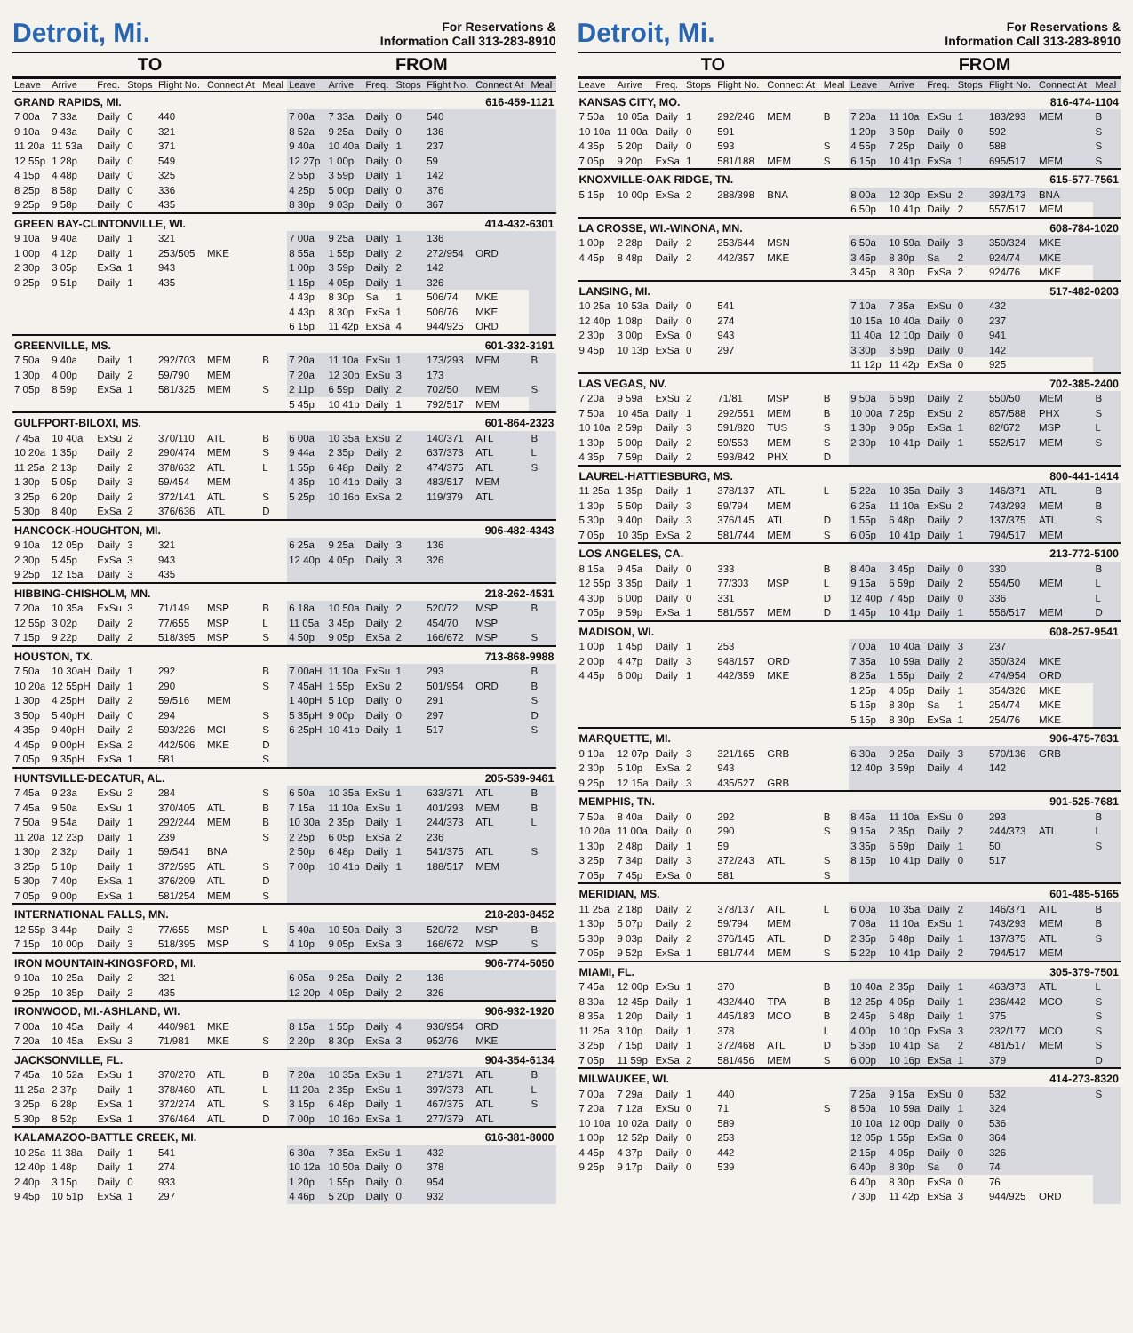Detroit, Mi.
For Reservations &
Information Call 313-283-8910
| TO | | | | | | | FROM | | | | | | |
| --- | --- | --- | --- | --- | --- | --- | --- | --- | --- | --- | --- | --- | --- |
| Leave | Arrive | Freq. | Stops | Flight No. | Connect At | Meal | Leave | Arrive | Freq. | Stops | Flight No. | Connect At | Meal |
| GRAND RAPIDS, MI. | | | | | | | 616-459-1121 | | | | | | |
| 7 00a | 7 33a | Daily | 0 | 440 | | | 7 00a | 7 33a | Daily | 0 | 540 | | |
| 9 10a | 9 43a | Daily | 0 | 321 | | | 8 52a | 9 25a | Daily | 0 | 136 | | |
| 11 20a | 11 53a | Daily | 0 | 371 | | | 9 40a | 10 40a | Daily | 1 | 237 | | |
| 12 55p | 1 28p | Daily | 0 | 549 | | | 12 27p | 1 00p | Daily | 0 | 59 | | |
| 4 15p | 4 48p | Daily | 0 | 325 | | | 2 55p | 3 59p | Daily | 1 | 142 | | |
| 8 25p | 8 58p | Daily | 0 | 336 | | | 4 25p | 5 00p | Daily | 0 | 376 | | |
| 9 25p | 9 58p | Daily | 0 | 435 | | | 8 30p | 9 03p | Daily | 0 | 367 | | |
| GREEN BAY-CLINTONVILLE, WI. | | | | | | | 414-432-6301 | | | | | | |
| 9 10a | 9 40a | Daily | 1 | 321 | | | 7 00a | 9 25a | Daily | 1 | 136 | | |
| 1 00p | 4 12p | Daily | 1 | 253/505 | MKE | | 8 55a | 1 55p | Daily | 2 | 272/954 | ORD | |
| 2 30p | 3 05p | ExSa | 1 | 943 | | | 1 00p | 3 59p | Daily | 2 | 142 | | |
| 9 25p | 9 51p | Daily | 1 | 435 | | | 1 15p | 4 05p | Daily | 1 | 326 | | |
| | | | | | | | 4 43p | 8 30p | Sa | 1 | 506/74 | MKE | |
| | | | | | | | 4 43p | 8 30p | ExSa | 1 | 506/76 | MKE | |
| | | | | | | | 6 15p | 11 42p | ExSa | 4 | 944/925 | ORD | |
| GREENVILLE, MS. | | | | | | | 601-332-3191 | | | | | | |
| 7 50a | 9 40a | Daily | 1 | 292/703 | MEM | B | 7 20a | 11 10a | ExSu | 1 | 173/293 | MEM | B |
| 1 30p | 4 00p | Daily | 2 | 59/790 | MEM | | 7 20a | 12 30p | ExSu | 3 | 173 | | |
| 7 05p | 8 59p | ExSa | 1 | 581/325 | MEM | S | 2 11p | 6 59p | Daily | 2 | 702/50 | MEM | S |
| | | | | | | | 5 45p | 10 41p | Daily | 1 | 792/517 | MEM | |
| GULFPORT-BILOXI, MS. | | | | | | | 601-864-2323 | | | | | | |
| 7 45a | 10 40a | ExSu | 2 | 370/110 | ATL | B | 6 00a | 10 35a | ExSu | 2 | 140/371 | ATL | B |
| 10 20a | 1 35p | Daily | 2 | 290/474 | MEM | S | 9 44a | 2 35p | Daily | 2 | 637/373 | ATL | L |
| 11 25a | 2 13p | Daily | 2 | 378/632 | ATL | L | 1 55p | 6 48p | Daily | 2 | 474/375 | ATL | S |
| 1 30p | 5 05p | Daily | 3 | 59/454 | MEM | | 4 35p | 10 41p | Daily | 3 | 483/517 | MEM | |
| 3 25p | 6 20p | Daily | 2 | 372/141 | ATL | S | 5 25p | 10 16p | ExSa | 2 | 119/379 | ATL | |
| 5 30p | 8 40p | ExSa | 2 | 376/636 | ATL | D | | | | | | | |
| HANCOCK-HOUGHTON, MI. | | | | | | | 906-482-4343 | | | | | | |
| 9 10a | 12 05p | Daily | 3 | 321 | | | 6 25a | 9 25a | Daily | 3 | 136 | | |
| 2 30p | 5 45p | ExSa | 3 | 943 | | | 12 40p | 4 05p | Daily | 3 | 326 | | |
| 9 25p | 12 15a | Daily | 3 | 435 | | | | | | | | | |
| HIBBING-CHISHOLM, MN. | | | | | | | 218-262-4531 | | | | | | |
| 7 20a | 10 35a | ExSu | 3 | 71/149 | MSP | B | 6 18a | 10 50a | Daily | 2 | 520/72 | MSP | B |
| 12 55p | 3 02p | Daily | 2 | 77/655 | MSP | L | 11 05a | 3 45p | Daily | 2 | 454/70 | MSP | |
| 7 15p | 9 22p | Daily | 2 | 518/395 | MSP | S | 4 50p | 9 05p | ExSa | 2 | 166/672 | MSP | S |
| HOUSTON, TX. | | | | | | | 713-868-9988 | | | | | | |
| 7 50a | 10 30aH | Daily | 1 | 292 | | B | 7 00aH | 11 10a | ExSu | 1 | 293 | | B |
| 10 20a | 12 55pH | Daily | 1 | 290 | | S | 7 45aH | 1 55p | ExSu | 2 | 501/954 | ORD | B |
| 1 30p | 4 25pH | Daily | 2 | 59/516 | MEM | | 1 40pH | 5 10p | Daily | 0 | 291 | | S |
| 3 50p | 5 40pH | Daily | 0 | 294 | | S | 5 35pH | 9 00p | Daily | 0 | 297 | | D |
| 4 35p | 9 40pH | Daily | 2 | 593/226 | MCI | S | 6 25pH | 10 41p | Daily | 1 | 517 | | S |
| 4 45p | 9 00pH | ExSa | 2 | 442/506 | MKE | D | | | | | | | |
| 7 05p | 9 35pH | ExSa | 1 | 581 | | S | | | | | | | |
| HUNTSVILLE-DECATUR, AL. | | | | | | | 205-539-9461 | | | | | | |
| 7 45a | 9 23a | ExSu | 2 | 284 | | S | 6 50a | 10 35a | ExSu | 1 | 633/371 | ATL | B |
| 7 45a | 9 50a | ExSu | 1 | 370/405 | ATL | B | 7 15a | 11 10a | ExSu | 1 | 401/293 | MEM | B |
| 7 50a | 9 54a | Daily | 1 | 292/244 | MEM | B | 10 30a | 2 35p | Daily | 1 | 244/373 | ATL | L |
| 11 20a | 12 23p | Daily | 1 | 239 | | S | 2 25p | 6 05p | ExSa | 2 | 236 | | |
| 1 30p | 2 32p | Daily | 1 | 59/541 | BNA | | 2 50p | 6 48p | Daily | 1 | 541/375 | ATL | S |
| 3 25p | 5 10p | Daily | 1 | 372/595 | ATL | S | 7 00p | 10 41p | Daily | 1 | 188/517 | MEM | |
| 5 30p | 7 40p | ExSa | 1 | 376/209 | ATL | D | | | | | | | |
| 7 05p | 9 00p | ExSa | 1 | 581/254 | MEM | S | | | | | | | |
| INTERNATIONAL FALLS, MN. | | | | | | | 218-283-8452 | | | | | | |
| 12 55p | 3 44p | Daily | 3 | 77/655 | MSP | L | 5 40a | 10 50a | Daily | 3 | 520/72 | MSP | B |
| 7 15p | 10 00p | Daily | 3 | 518/395 | MSP | S | 4 10p | 9 05p | ExSa | 3 | 166/672 | MSP | S |
| IRON MOUNTAIN-KINGSFORD, MI. | | | | | | | 906-774-5050 | | | | | | |
| 9 10a | 10 25a | Daily | 2 | 321 | | | 6 05a | 9 25a | Daily | 2 | 136 | | |
| 9 25p | 10 35p | Daily | 2 | 435 | | | 12 20p | 4 05p | Daily | 2 | 326 | | |
| IRONWOOD, MI.-ASHLAND, WI. | | | | | | | 906-932-1920 | | | | | | |
| 7 00a | 10 45a | Daily | 4 | 440/981 | MKE | | 8 15a | 1 55p | Daily | 4 | 936/954 | ORD | |
| 7 20a | 10 45a | ExSu | 3 | 71/981 | MKE | S | 2 20p | 8 30p | ExSa | 3 | 952/76 | MKE | |
| JACKSONVILLE, FL. | | | | | | | 904-354-6134 | | | | | | |
| 7 45a | 10 52a | ExSu | 1 | 370/270 | ATL | B | 7 20a | 10 35a | ExSu | 1 | 271/371 | ATL | B |
| 11 25a | 2 37p | Daily | 1 | 378/460 | ATL | L | 11 20a | 2 35p | ExSu | 1 | 397/373 | ATL | L |
| 3 25p | 6 28p | ExSa | 1 | 372/274 | ATL | S | 3 15p | 6 48p | Daily | 1 | 467/375 | ATL | S |
| 5 30p | 8 52p | ExSa | 1 | 376/464 | ATL | D | 7 00p | 10 16p | ExSa | 1 | 277/379 | ATL | |
| KALAMAZOO-BATTLE CREEK, MI. | | | | | | | 616-381-8000 | | | | | | |
| 10 25a | 11 38a | Daily | 1 | 541 | | | 6 30a | 7 35a | ExSu | 1 | 432 | | |
| 12 40p | 1 48p | Daily | 1 | 274 | | | 10 12a | 10 50a | Daily | 0 | 378 | | |
| 2 40p | 3 15p | Daily | 0 | 933 | | | 1 20p | 1 55p | Daily | 0 | 954 | | |
| 9 45p | 10 51p | ExSa | 1 | 297 | | | 4 46p | 5 20p | Daily | 0 | 932 | | |
Detroit, Mi.
For Reservations &
Information Call 313-283-8910
| TO | | | | | | | FROM | | | | | | |
| --- | --- | --- | --- | --- | --- | --- | --- | --- | --- | --- | --- | --- | --- |
| Leave | Arrive | Freq. | Stops | Flight No. | Connect At | Meal | Leave | Arrive | Freq. | Stops | Flight No. | Connect At | Meal |
| KANSAS CITY, MO. | | | | | | | 816-474-1104 | | | | | | |
| 7 50a | 10 05a | Daily | 1 | 292/246 | MEM | B | 7 20a | 11 10a | ExSu | 1 | 183/293 | MEM | B |
| 10 10a | 11 00a | Daily | 0 | 591 | | | 1 20p | 3 50p | Daily | 0 | 592 | | S |
| 4 35p | 5 20p | Daily | 0 | 593 | | S | 4 55p | 7 25p | Daily | 0 | 588 | | S |
| 7 05p | 9 20p | ExSa | 1 | 581/188 | MEM | S | 6 15p | 10 41p | ExSa | 1 | 695/517 | MEM | S |
| KNOXVILLE-OAK RIDGE, TN. | | | | | | | 615-577-7561 | | | | | | |
| 5 15p | 10 00p | ExSa | 2 | 288/398 | BNA | | 8 00a | 12 30p | ExSu | 2 | 393/173 | BNA | |
| | | | | | | | 6 50p | 10 41p | Daily | 2 | 557/517 | MEM | |
| LA CROSSE, WI.-WINONA, MN. | | | | | | | 608-784-1020 | | | | | | |
| 1 00p | 2 28p | Daily | 2 | 253/644 | MSN | | 6 50a | 10 59a | Daily | 3 | 350/324 | MKE | |
| 4 45p | 8 48p | Daily | 2 | 442/357 | MKE | | 3 45p | 8 30p | Sa | 2 | 924/74 | MKE | |
| | | | | | | | 3 45p | 8 30p | ExSa | 2 | 924/76 | MKE | |
| LANSING, MI. | | | | | | | 517-482-0203 | | | | | | |
| 10 25a | 10 53a | Daily | 0 | 541 | | | 7 10a | 7 35a | ExSu | 0 | 432 | | |
| 12 40p | 1 08p | Daily | 0 | 274 | | | 10 15a | 10 40a | Daily | 0 | 237 | | |
| 2 30p | 3 00p | ExSa | 0 | 943 | | | 11 40a | 12 10p | Daily | 0 | 941 | | |
| 9 45p | 10 13p | ExSa | 0 | 297 | | | 3 30p | 3 59p | Daily | 0 | 142 | | |
| | | | | | | | 11 12p | 11 42p | ExSa | 0 | 925 | | |
| LAS VEGAS, NV. | | | | | | | 702-385-2400 | | | | | | |
| 7 20a | 9 59a | ExSu | 2 | 71/81 | MSP | B | 9 50a | 6 59p | Daily | 2 | 550/50 | MEM | B |
| 7 50a | 10 45a | Daily | 1 | 292/551 | MEM | B | 10 00a | 7 25p | ExSu | 2 | 857/588 | PHX | S |
| 10 10a | 2 59p | Daily | 3 | 591/820 | TUS | S | 1 30p | 9 05p | ExSa | 1 | 82/672 | MSP | L |
| 1 30p | 5 00p | Daily | 2 | 59/553 | MEM | S | 2 30p | 10 41p | Daily | 1 | 552/517 | MEM | S |
| 4 35p | 7 59p | Daily | 2 | 593/842 | PHX | D | | | | | | | |
| LAUREL-HATTIESBURG, MS. | | | | | | | 800-441-1414 | | | | | | |
| 11 25a | 1 35p | Daily | 1 | 378/137 | ATL | L | 5 22a | 10 35a | Daily | 3 | 146/371 | ATL | B |
| 1 30p | 5 50p | Daily | 3 | 59/794 | MEM | | 6 25a | 11 10a | ExSu | 2 | 743/293 | MEM | B |
| 5 30p | 9 40p | Daily | 3 | 376/145 | ATL | D | 1 55p | 6 48p | Daily | 2 | 137/375 | ATL | S |
| 7 05p | 10 35p | ExSa | 2 | 581/744 | MEM | S | 6 05p | 10 41p | Daily | 1 | 794/517 | MEM | |
| LOS ANGELES, CA. | | | | | | | 213-772-5100 | | | | | | |
| 8 15a | 9 45a | Daily | 0 | 333 | | B | 8 40a | 3 45p | Daily | 0 | 330 | | B |
| 12 55p | 3 35p | Daily | 1 | 77/303 | MSP | L | 9 15a | 6 59p | Daily | 2 | 554/50 | MEM | L |
| 4 30p | 6 00p | Daily | 0 | 331 | | D | 12 40p | 7 45p | Daily | 0 | 336 | | L |
| 7 05p | 9 59p | ExSa | 1 | 581/557 | MEM | D | 1 45p | 10 41p | Daily | 1 | 556/517 | MEM | D |
| MADISON, WI. | | | | | | | 608-257-9541 | | | | | | |
| 1 00p | 1 45p | Daily | 1 | 253 | | | 7 00a | 10 40a | Daily | 3 | 237 | | |
| 2 00p | 4 47p | Daily | 3 | 948/157 | ORD | | 7 35a | 10 59a | Daily | 2 | 350/324 | MKE | |
| 4 45p | 6 00p | Daily | 1 | 442/359 | MKE | | 8 25a | 1 55p | Daily | 2 | 474/954 | ORD | |
| | | | | | | | 1 25p | 4 05p | Daily | 1 | 354/326 | MKE | |
| | | | | | | | 5 15p | 8 30p | Sa | 1 | 254/74 | MKE | |
| | | | | | | | 5 15p | 8 30p | ExSa | 1 | 254/76 | MKE | |
| MARQUETTE, MI. | | | | | | | 906-475-7831 | | | | | | |
| 9 10a | 12 07p | Daily | 3 | 321/165 | GRB | | 6 30a | 9 25a | Daily | 3 | 570/136 | GRB | |
| 2 30p | 5 10p | ExSa | 2 | 943 | | | 12 40p | 3 59p | Daily | 4 | 142 | | |
| 9 25p | 12 15a | Daily | 3 | 435/527 | GRB | | | | | | | | |
| MEMPHIS, TN. | | | | | | | 901-525-7681 | | | | | | |
| 7 50a | 8 40a | Daily | 0 | 292 | | B | 8 45a | 11 10a | ExSu | 0 | 293 | | B |
| 10 20a | 11 00a | Daily | 0 | 290 | | S | 9 15a | 2 35p | Daily | 2 | 244/373 | ATL | L |
| 1 30p | 2 48p | Daily | 1 | 59 | | | 3 35p | 6 59p | Daily | 1 | 50 | | S |
| 3 25p | 7 34p | Daily | 3 | 372/243 | ATL | S | 8 15p | 10 41p | Daily | 0 | 517 | | |
| 7 05p | 7 45p | ExSa | 0 | 581 | | S | | | | | | | |
| MERIDIAN, MS. | | | | | | | 601-485-5165 | | | | | | |
| 11 25a | 2 18p | Daily | 2 | 378/137 | ATL | L | 6 00a | 10 35a | Daily | 2 | 146/371 | ATL | B |
| 1 30p | 5 07p | Daily | 2 | 59/794 | MEM | | 7 08a | 11 10a | ExSu | 1 | 743/293 | MEM | B |
| 5 30p | 9 03p | Daily | 2 | 376/145 | ATL | D | 2 35p | 6 48p | Daily | 1 | 137/375 | ATL | S |
| 7 05p | 9 52p | ExSa | 1 | 581/744 | MEM | S | 5 22p | 10 41p | Daily | 2 | 794/517 | MEM | |
| MIAMI, FL. | | | | | | | 305-379-7501 | | | | | | |
| 7 45a | 12 00p | ExSu | 1 | 370 | | B | 10 40a | 2 35p | Daily | 1 | 463/373 | ATL | L |
| 8 30a | 12 45p | Daily | 1 | 432/440 | TPA | B | 12 25p | 4 05p | Daily | 1 | 236/442 | MCO | S |
| 8 35a | 1 20p | Daily | 1 | 445/183 | MCO | B | 2 45p | 6 48p | Daily | 1 | 375 | | S |
| 11 25a | 3 10p | Daily | 1 | 378 | | L | 4 00p | 10 10p | ExSa | 3 | 232/177 | MCO | S |
| 3 25p | 7 15p | Daily | 1 | 372/468 | ATL | D | 5 35p | 10 41p | Sa | 2 | 481/517 | MEM | S |
| 7 05p | 11 59p | ExSa | 2 | 581/456 | MEM | S | 6 00p | 10 16p | ExSa | 1 | 379 | | D |
| MILWAUKEE, WI. | | | | | | | 414-273-8320 | | | | | | |
| 7 00a | 7 29a | Daily | 1 | 440 | | | 7 25a | 9 15a | ExSu | 0 | 532 | | S |
| 7 20a | 7 12a | ExSu | 0 | 71 | | S | 8 50a | 10 59a | Daily | 1 | 324 | | |
| 10 10a | 10 02a | Daily | 0 | 589 | | | 10 10a | 12 00p | Daily | 0 | 536 | | |
| 1 00p | 12 52p | Daily | 0 | 253 | | | 12 05p | 1 55p | ExSa | 0 | 364 | | |
| 4 45p | 4 37p | Daily | 0 | 442 | | | 2 15p | 4 05p | Daily | 0 | 326 | | |
| 9 25p | 9 17p | Daily | 0 | 539 | | | 6 40p | 8 30p | Sa | 0 | 74 | | |
| | | | | | | | 6 40p | 8 30p | ExSa | 0 | 76 | | |
| | | | | | | | 7 30p | 11 42p | ExSa | 3 | 944/925 | ORD | |